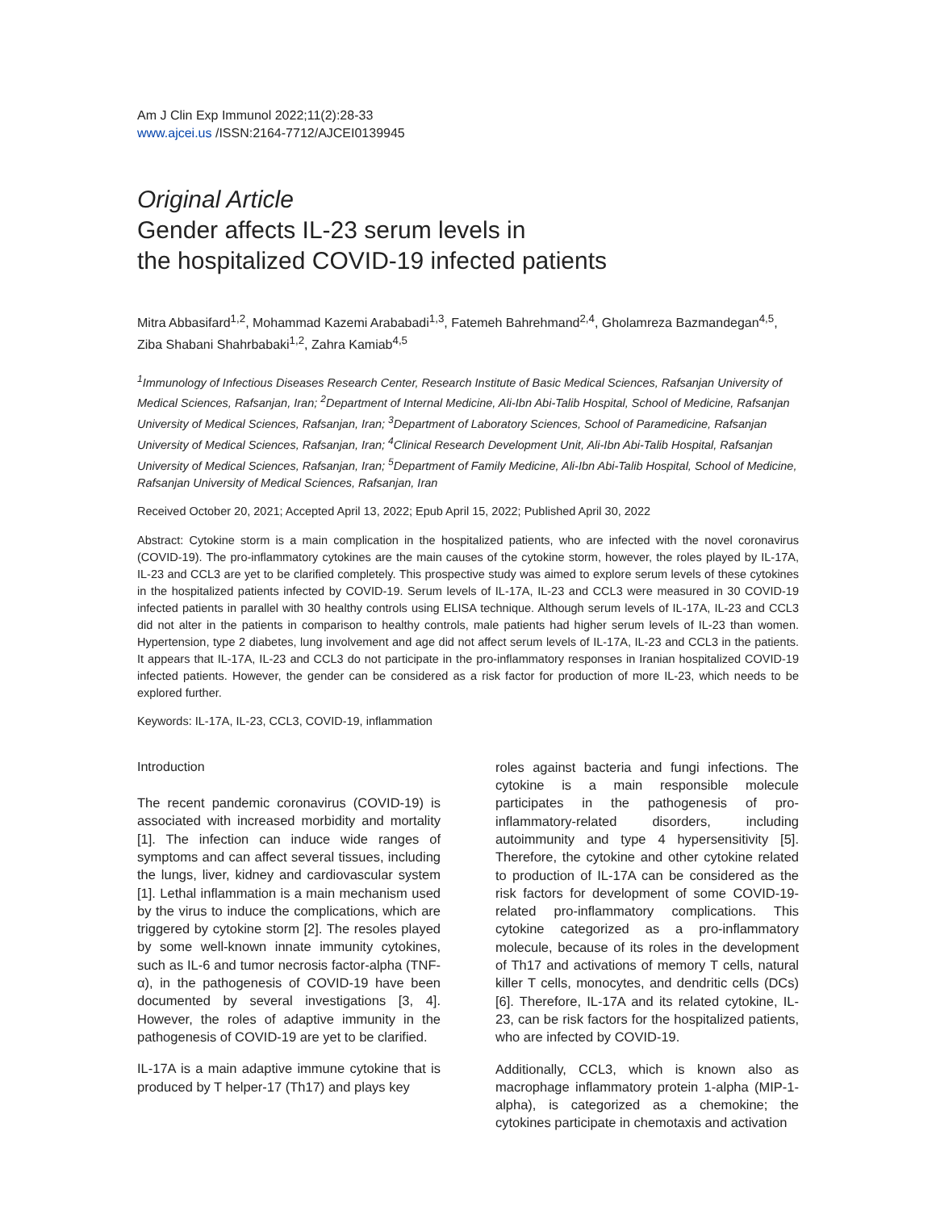Am J Clin Exp Immunol 2022;11(2):28-33
www.ajcei.us /ISSN:2164-7712/AJCEI0139945
Original Article
Gender affects IL-23 serum levels in
the hospitalized COVID-19 infected patients
Mitra Abbasifard<sup>1,2</sup>, Mohammad Kazemi Arababadi<sup>1,3</sup>, Fatemeh Bahrehmand<sup>2,4</sup>, Gholamreza Bazmandegan<sup>4,5</sup>, Ziba Shabani Shahrbabaki<sup>1,2</sup>, Zahra Kamiab<sup>4,5</sup>
<sup>1</sup> Immunology of Infectious Diseases Research Center, Research Institute of Basic Medical Sciences, Rafsanjan University of Medical Sciences, Rafsanjan, Iran; <sup>2</sup>Department of Internal Medicine, Ali-Ibn Abi-Talib Hospital, School of Medicine, Rafsanjan University of Medical Sciences, Rafsanjan, Iran; <sup>3</sup>Department of Laboratory Sciences, School of Paramedicine, Rafsanjan University of Medical Sciences, Rafsanjan, Iran; <sup>4</sup>Clinical Research Development Unit, Ali-Ibn Abi-Talib Hospital, Rafsanjan University of Medical Sciences, Rafsanjan, Iran; <sup>5</sup>Department of Family Medicine, Ali-Ibn Abi-Talib Hospital, School of Medicine, Rafsanjan University of Medical Sciences, Rafsanjan, Iran
Received October 20, 2021; Accepted April 13, 2022; Epub April 15, 2022; Published April 30, 2022
Abstract: Cytokine storm is a main complication in the hospitalized patients, who are infected with the novel coronavirus (COVID-19). The pro-inflammatory cytokines are the main causes of the cytokine storm, however, the roles played by IL-17A, IL-23 and CCL3 are yet to be clarified completely. This prospective study was aimed to explore serum levels of these cytokines in the hospitalized patients infected by COVID-19. Serum levels of IL-17A, IL-23 and CCL3 were measured in 30 COVID-19 infected patients in parallel with 30 healthy controls using ELISA technique. Although serum levels of IL-17A, IL-23 and CCL3 did not alter in the patients in comparison to healthy controls, male patients had higher serum levels of IL-23 than women. Hypertension, type 2 diabetes, lung involvement and age did not affect serum levels of IL-17A, IL-23 and CCL3 in the patients. It appears that IL-17A, IL-23 and CCL3 do not participate in the pro-inflammatory responses in Iranian hospitalized COVID-19 infected patients. However, the gender can be considered as a risk factor for production of more IL-23, which needs to be explored further.
Keywords: IL-17A, IL-23, CCL3, COVID-19, inflammation
Introduction
The recent pandemic coronavirus (COVID-19) is associated with increased morbidity and mortality [1]. The infection can induce wide ranges of symptoms and can affect several tissues, including the lungs, liver, kidney and cardiovascular system [1]. Lethal inflammation is a main mechanism used by the virus to induce the complications, which are triggered by cytokine storm [2]. The resoles played by some well-known innate immunity cytokines, such as IL-6 and tumor necrosis factor-alpha (TNF-α), in the pathogenesis of COVID-19 have been documented by several investigations [3, 4]. However, the roles of adaptive immunity in the pathogenesis of COVID-19 are yet to be clarified.
IL-17A is a main adaptive immune cytokine that is produced by T helper-17 (Th17) and plays key
roles against bacteria and fungi infections. The cytokine is a main responsible molecule participates in the pathogenesis of pro-inflammatory-related disorders, including autoimmunity and type 4 hypersensitivity [5]. Therefore, the cytokine and other cytokine related to production of IL-17A can be considered as the risk factors for development of some COVID-19-related pro-inflammatory complications. This cytokine categorized as a pro-inflammatory molecule, because of its roles in the development of Th17 and activations of memory T cells, natural killer T cells, monocytes, and dendritic cells (DCs) [6]. Therefore, IL-17A and its related cytokine, IL-23, can be risk factors for the hospitalized patients, who are infected by COVID-19.
Additionally, CCL3, which is known also as macrophage inflammatory protein 1-alpha (MIP-1-alpha), is categorized as a chemokine; the cytokines participate in chemotaxis and activation